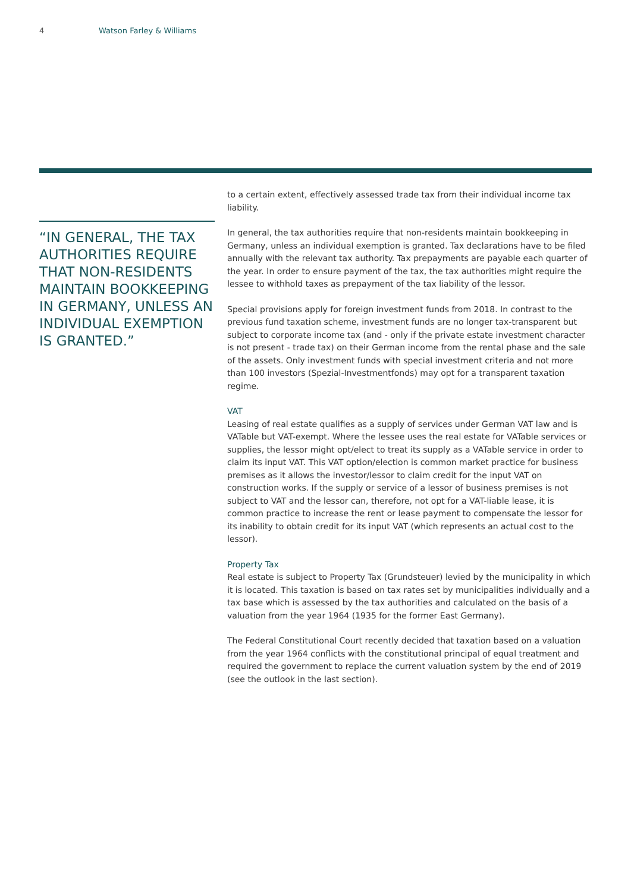4 Watson Farley & Williams
“IN GENERAL, THE TAX AUTHORITIES REQUIRE THAT NON-RESIDENTS MAINTAIN BOOKKEEPING IN GERMANY, UNLESS AN INDIVIDUAL EXEMPTION IS GRANTED.”
to a certain extent, effectively assessed trade tax from their individual income tax liability.
In general, the tax authorities require that non-residents maintain bookkeeping in Germany, unless an individual exemption is granted. Tax declarations have to be filed annually with the relevant tax authority. Tax prepayments are payable each quarter of the year. In order to ensure payment of the tax, the tax authorities might require the lessee to withhold taxes as prepayment of the tax liability of the lessor.
Special provisions apply for foreign investment funds from 2018. In contrast to the previous fund taxation scheme, investment funds are no longer tax-transparent but subject to corporate income tax (and - only if the private estate investment character is not present - trade tax) on their German income from the rental phase and the sale of the assets. Only investment funds with special investment criteria and not more than 100 investors (Spezial-Investmentfonds) may opt for a transparent taxation regime.
VAT
Leasing of real estate qualifies as a supply of services under German VAT law and is VATable but VAT-exempt. Where the lessee uses the real estate for VATable services or supplies, the lessor might opt/elect to treat its supply as a VATable service in order to claim its input VAT. This VAT option/election is common market practice for business premises as it allows the investor/lessor to claim credit for the input VAT on construction works. If the supply or service of a lessor of business premises is not subject to VAT and the lessor can, therefore, not opt for a VAT-liable lease, it is common practice to increase the rent or lease payment to compensate the lessor for its inability to obtain credit for its input VAT (which represents an actual cost to the lessor).
Property Tax
Real estate is subject to Property Tax (Grundsteuer) levied by the municipality in which it is located. This taxation is based on tax rates set by municipalities individually and a tax base which is assessed by the tax authorities and calculated on the basis of a valuation from the year 1964 (1935 for the former East Germany).
The Federal Constitutional Court recently decided that taxation based on a valuation from the year 1964 conflicts with the constitutional principal of equal treatment and required the government to replace the current valuation system by the end of 2019 (see the outlook in the last section).